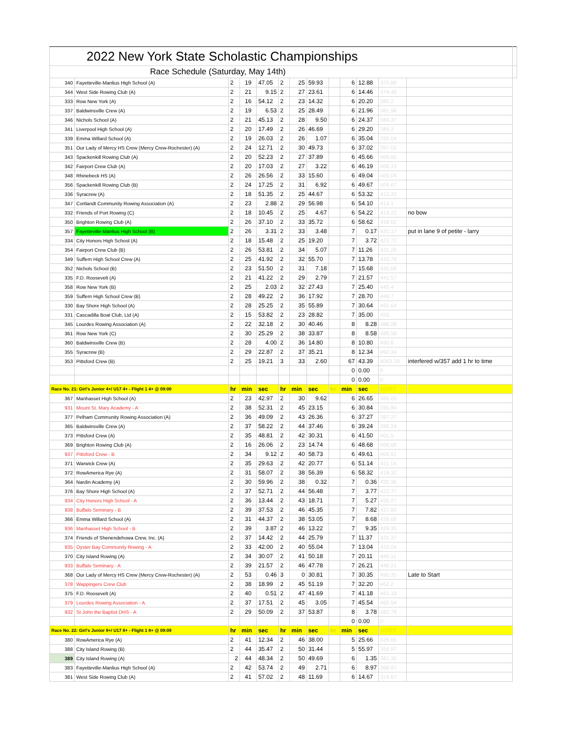| 2022 New York State Scholastic Championships | | | | | | | | | | | | | |
| Race Schedule (Saturday, May 14th) | | | | | | | | | | | | | |
| 340 | Fayetteville-Manlius High School (A) | 2 | 19 | 47.05 | 2 | 25 | 59.93 | | 6 | 12.88 | 372.88 | | |
| 344 | West Side Rowing Club (A) | 2 | 21 | 9.15 | 2 | 27 | 23.61 | | 6 | 14.46 | 374.46 | | |
| 333 | Row New York (A) | 2 | 16 | 54.12 | 2 | 23 | 14.32 | | 6 | 20.20 | 380.2 | | |
| 337 | Baldwinsville Crew (A) | 2 | 19 | 6.53 | 2 | 25 | 28.49 | | 6 | 21.96 | 381.96 | | |
| 346 | Nichols School (A) | 2 | 21 | 45.13 | 2 | 28 | 9.50 | | 6 | 24.37 | 384.37 | | |
| 341 | Liverpool High School (A) | 2 | 20 | 17.49 | 2 | 26 | 46.69 | | 6 | 29.20 | 389.2 | | |
| 339 | Emma Willard School (A) | 2 | 19 | 26.03 | 2 | 26 | 1.07 | | 6 | 35.04 | 395.04 | | |
| 351 | Our Lady of Mercy HS Crew (Mercy Crew-Rochester) (A) | 2 | 24 | 12.71 | 2 | 30 | 49.73 | | 6 | 37.02 | 397.02 | | |
| 343 | Spackenkill Rowing Club (A) | 2 | 20 | 52.23 | 2 | 27 | 37.89 | | 6 | 45.66 | 405.66 | | |
| 342 | Fairport Crew Club (A) | 2 | 20 | 17.03 | 2 | 27 | 3.22 | | 6 | 46.19 | 406.19 | | |
| 348 | Rhinebeck HS (A) | 2 | 26 | 26.56 | 2 | 33 | 15.60 | | 6 | 49.04 | 409.04 | | |
| 356 | Spackenkill Rowing Club (B) | 2 | 24 | 17.25 | 2 | 31 | 6.92 | | 6 | 49.67 | 409.67 | | |
| 336 | Syracrew (A) | 2 | 18 | 51.35 | 2 | 25 | 44.67 | | 6 | 53.32 | 413.32 | | |
| 347 | Cortlandt Community Rowing Association (A) | 2 | 23 | 2.88 | 2 | 29 | 56.98 | | 6 | 54.10 | 414.1 | | |
| 332 | Friends of Port Rowing (C) | 2 | 18 | 10.45 | 2 | 25 | 4.67 | | 6 | 54.22 | 414.22 | no bow | |
| 350 | Brighton Rowing Club (A) | 2 | 26 | 37.10 | 2 | 33 | 35.72 | | 6 | 58.62 | 418.62 | | |
| 357 | Fayetteville-Manlius High School (B) | 2 | 26 | 3.31 | 2 | 33 | 3.48 | | 7 | 0.17 | 420.17 | put in lane 9 of petite - larry | |
| 334 | City Honors High School (A) | 2 | 18 | 15.48 | 2 | 25 | 19.20 | | 7 | 3.72 | 423.72 | | |
| 354 | Fairport Crew Club (B) | 2 | 26 | 53.81 | 2 | 34 | 5.07 | | 7 | 11.26 | 431.26 | | |
| 349 | Suffern High School Crew (A) | 2 | 25 | 41.92 | 2 | 32 | 55.70 | | 7 | 13.78 | 433.78 | | |
| 352 | Nichols School (B) | 2 | 23 | 51.50 | 2 | 31 | 7.18 | | 7 | 15.68 | 435.68 | | |
| 335 | F.D. Roosevelt (A) | 2 | 21 | 41.22 | 2 | 29 | 2.79 | | 7 | 21.57 | 441.57 | | |
| 358 | Row New York (B) | 2 | 25 | 2.03 | 2 | 32 | 27.43 | | 7 | 25.40 | 445.4 | | |
| 359 | Suffern High School Crew (B) | 2 | 28 | 49.22 | 2 | 36 | 17.92 | | 7 | 28.70 | 448.7 | | |
| 330 | Bay Shore High School (A) | 2 | 28 | 25.25 | 2 | 35 | 55.89 | | 7 | 30.64 | 450.64 | | |
| 331 | Cascadilla Boat Club, Ltd (A) | 2 | 15 | 53.82 | 2 | 23 | 28.82 | | 7 | 35.00 | 455 | | |
| 345 | Lourdes Rowing Association (A) | 2 | 22 | 32.18 | 2 | 30 | 40.46 | | 8 | 8.28 | 488.28 | | |
| 361 | Row New York (C) | 2 | 30 | 25.29 | 2 | 38 | 33.87 | | 8 | 8.58 | 488.58 | | |
| 360 | Baldwinsville Crew (B) | 2 | 28 | 4.00 | 2 | 36 | 14.80 | | 8 | 10.80 | 490.8 | | |
| 355 | Syracrew (B) | 2 | 29 | 22.87 | 2 | 37 | 35.21 | | 8 | 12.34 | 492.34 | | |
| 353 | Pittsford Crew (B) | 2 | 25 | 19.21 | 3 | 33 | 2.60 | | 67 | 43.39 | 4063.39 | interfered w/357 add 1 hr to time | |
| | | | | | | | | | 0 | 0.00 | 0 | | |
| | | | | | | | | | 0 | 0.00 | 0 | | |
| Race No. 21: Girl's Junior 4+/ U17 4+ - Flight 1 4+ @ 09:00 | | hr | min | sec | hr | min | sec | hr | min | sec | SORT | | |
| 367 | Manhasset High School (A) | 2 | 23 | 42.97 | 2 | 30 | 9.62 | | 6 | 26.65 | 386.65 | | |
| 931 | Mount St. Mary Academy - A | 2 | 38 | 52.31 | 2 | 45 | 23.15 | | 6 | 30.84 | 390.84 | | |
| 377 | Pelham Community Rowing Association (A) | 2 | 36 | 49.09 | 2 | 43 | 26.36 | | 6 | 37.27 | 397.27 | | |
| 365 | Baldwinsville Crew (A) | 2 | 37 | 58.22 | 2 | 44 | 37.46 | | 6 | 39.24 | 399.24 | | |
| 373 | Pittsford Crew (A) | 2 | 35 | 48.81 | 2 | 42 | 30.31 | | 6 | 41.50 | 401.5 | | |
| 369 | Brighton Rowing Club (A) | 2 | 16 | 26.06 | 2 | 23 | 14.74 | | 6 | 48.68 | 408.68 | | |
| 937 | Pittsford Crew - B | 2 | 34 | 9.12 | 2 | 40 | 58.73 | | 6 | 49.61 | 409.61 | | |
| 371 | Warwick Crew (A) | 2 | 35 | 29.63 | 2 | 42 | 20.77 | | 6 | 51.14 | 411.14 | | |
| 372 | RowAmerica Rye (A) | 2 | 31 | 58.07 | 2 | 38 | 56.39 | | 6 | 58.32 | 418.32 | | |
| 364 | Nardin Academy (A) | 2 | 30 | 59.96 | 2 | 38 | 0.32 | | 7 | 0.36 | 420.36 | | |
| 376 | Bay Shore High School (A) | 2 | 37 | 52.71 | 2 | 44 | 56.48 | | 7 | 3.77 | 423.77 | | |
| 934 | City Honors High School - A | 2 | 36 | 13.44 | 2 | 43 | 18.71 | | 7 | 5.27 | 425.27 | | |
| 938 | Buffalo Seminary - B | 2 | 39 | 37.53 | 2 | 46 | 45.35 | | 7 | 7.82 | 427.82 | | |
| 366 | Emma Willard School (A) | 2 | 31 | 44.37 | 2 | 38 | 53.05 | | 7 | 8.68 | 428.68 | | |
| 936 | Manhasset High School - B | 2 | 39 | 3.87 | 2 | 46 | 13.22 | | 7 | 9.35 | 429.35 | | |
| 374 | Friends of Shenendehowa Crew, Inc. (A) | 2 | 37 | 14.42 | 2 | 44 | 25.79 | | 7 | 11.37 | 431.37 | | |
| 935 | Oyster Bay Community Rowing - A | 2 | 33 | 42.00 | 2 | 40 | 55.04 | | 7 | 13.04 | 433.04 | | |
| 370 | City Island Rowing (A) | 2 | 34 | 30.07 | 2 | 41 | 50.18 | | 7 | 20.11 | 440.11 | | |
| 933 | Buffalo Seminary - A | 2 | 39 | 21.57 | 2 | 46 | 47.78 | | 7 | 26.21 | 446.21 | | |
| 368 | Our Lady of Mercy HS Crew (Mercy Crew-Rochester) (A) | 2 | 53 | 0.46 | 3 | 0 | 30.81 | | 7 | 30.35 | 450.35 | Late to Start | |
| 378 | Wappingers Crew Club | 2 | 38 | 18.99 | 2 | 45 | 51.19 | | 7 | 32.20 | 452.2 | | |
| 375 | F.D. Roosevelt (A) | 2 | 40 | 0.51 | 2 | 47 | 41.69 | | 7 | 41.18 | 461.18 | | |
| 379 | Lourdes Rowing Association - A | 2 | 37 | 17.51 | 2 | 45 | 3.05 | | 7 | 45.54 | 465.54 | | |
| 932 | St John the Baptist DHS - A | 2 | 29 | 50.09 | 2 | 37 | 53.87 | | 8 | 3.78 | 483.78 | | |
| | | | | | | | | | 0 | 0.00 | 0 | | |
| Race No. 22: Girl's Junior 8+/ U17 8+ - Flight 1 8+ @ 09:09 | | hr | min | sec | hr | min | sec | hr | min | sec | SORT | | |
| 380 | RowAmerica Rye (A) | 2 | 41 | 12.34 | 2 | 46 | 38.00 | | 5 | 25.66 | 325.66 | | |
| 388 | City Island Rowing (B) | 2 | 44 | 35.47 | 2 | 50 | 31.44 | | 5 | 55.97 | 355.97 | | |
| 389 | City Island Rowing (A) | 2 | 44 | 48.34 | 2 | 50 | 49.69 | | 6 | 1.35 | 361.35 | | |
| 383 | Fayetteville-Manlius High School (A) | 2 | 42 | 53.74 | 2 | 49 | 2.71 | | 6 | 8.97 | 368.97 | | |
| 381 | West Side Rowing Club (A) | 2 | 41 | 57.02 | 2 | 48 | 11.69 | | 6 | 14.67 | 374.67 | | |